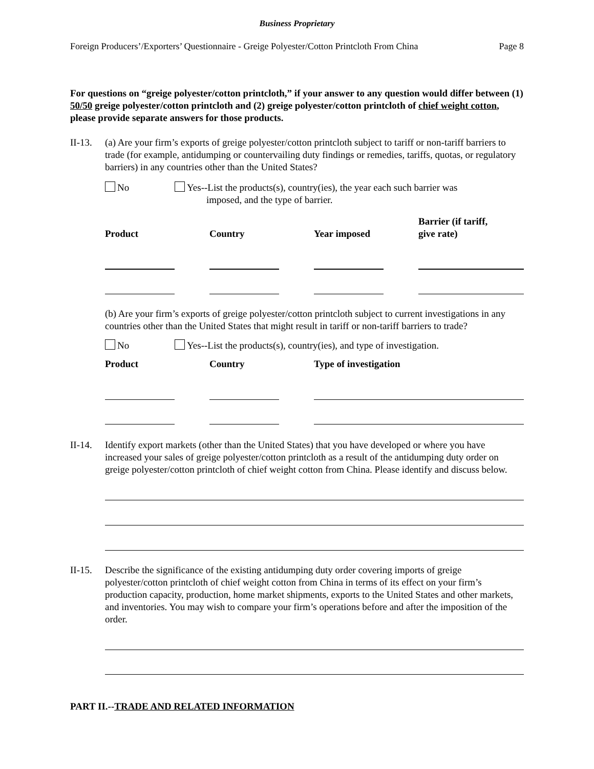Business Proprietary
Foreign Producers’/Exporters’ Questionnaire - Greige Polyester/Cotton Printcloth From China Page 8
For questions on “greige polyester/cotton printcloth,” if your answer to any question would differ between (1) 50/50 greige polyester/cotton printcloth and (2) greige polyester/cotton printcloth of chief weight cotton, please provide separate answers for those products.
II-13.
(a) Are your firm’s exports of greige polyester/cotton printcloth subject to tariff or non-tariff barriers to trade (for example, antidumping or countervailing duty findings or remedies, tariffs, quotas, or regulatory barriers) in any countries other than the United States?
No Yes--List the products(s), country(ies), the year each such barrier was
imposed, and the type of barrier.
| Product | Country | Year imposed | Barrier (if tariff, give rate) |
| --- | --- | --- | --- |
(b) Are your firm’s exports of greige polyester/cotton printcloth subject to current investigations in any countries other than the United States that might result in tariff or non-tariff barriers to trade?
No Yes--List the products(s), country(ies), and type of investigation.
| Product | Country | Type of investigation |
| --- | --- | --- |
II-14.
Identify export markets (other than the United States) that you have developed or where you have increased your sales of greige polyester/cotton printcloth as a result of the antidumping duty order on greige polyester/cotton printcloth of chief weight cotton from China. Please identify and discuss below.
II-15.
Describe the significance of the existing antidumping duty order covering imports of greige polyester/cotton printcloth of chief weight cotton from China in terms of its effect on your firm’s production capacity, production, home market shipments, exports to the United States and other markets, and inventories. You may wish to compare your firm’s operations before and after the imposition of the order.
PART II.--TRADE AND RELATED INFORMATION